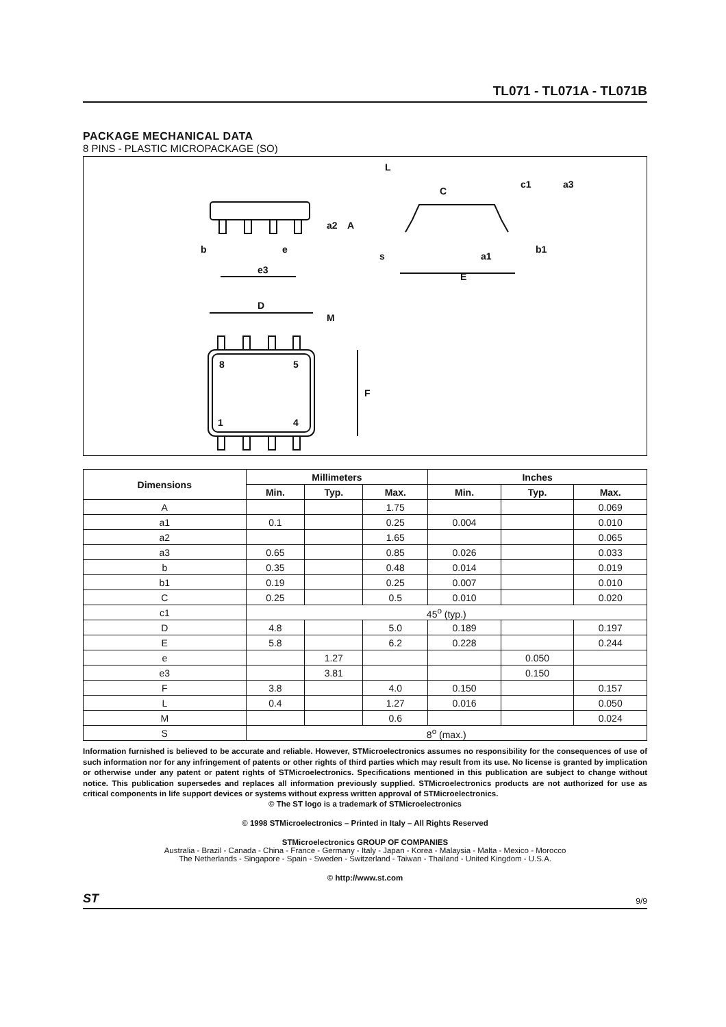TL071 - TL071A - TL071B
PACKAGE MECHANICAL DATA
8 PINS - PLASTIC MICROPACKAGE (SO)
e3
b
e
A
a2
E
L
c1
C
a3
s
a1
b1
D
M
F
8
5
1
4
| Dimensions | Millimeters | | | Inches | | |
| --- | --- | --- | --- | --- | --- | --- |
| | Min. | Typ. | Max. | Min. | Typ. | Max. |
| A | | | 1.75 | | | 0.069 |
| a1 | 0.1 | | 0.25 | 0.004 | | 0.010 |
| a2 | | | 1.65 | | | 0.065 |
| a3 | 0.65 | | 0.85 | 0.026 | | 0.033 |
| b | 0.35 | | 0.48 | 0.014 | | 0.019 |
| b1 | 0.19 | | 0.25 | 0.007 | | 0.010 |
| C | 0.25 | | 0.5 | 0.010 | | 0.020 |
| c1 | 45<sup>o</sup> (typ.) | | | | | |
| D | 4.8 | | 5.0 | 0.189 | | 0.197 |
| E | 5.8 | | 6.2 | 0.228 | | 0.244 |
| e | | 1.27 | | | 0.050 | |
| e3 | | 3.81 | | | 0.150 | |
| F | 3.8 | | 4.0 | 0.150 | | 0.157 |
| L | 0.4 | | 1.27 | 0.016 | | 0.050 |
| M | | | 0.6 | | | 0.024 |
| S | 8<sup>o</sup> (max.) | | | | | |
Information furnished is believed to be accurate and reliable. However, STMicroelectronics assumes no responsibility for the consequences of use of such information nor for any infringement of patents or other rights of third parties which may result from its use. No license is granted by implication or otherwise under any patent or patent rights of STMicroelectronics. Specifications mentioned in this publication are subject to change without notice. This publication supersedes and replaces all information previously supplied. STMicroelectronics products are not authorized for use as critical components in life support devices or systems without express written approval of STMicroelectronics.
© The ST logo is a trademark of STMicroelectronics
© 1998 STMicroelectronics – Printed in Italy – All Rights Reserved
STMicroelectronics GROUP OF COMPANIES
Australia - Brazil - Canada - China - France - Germany - Italy - Japan - Korea - Malaysia - Malta - Mexico - Morocco
The Netherlands - Singapore - Spain - Sweden - Switzerland - Taiwan - Thailand - United Kingdom - U.S.A.
© http://www.st.com
ST 9/9